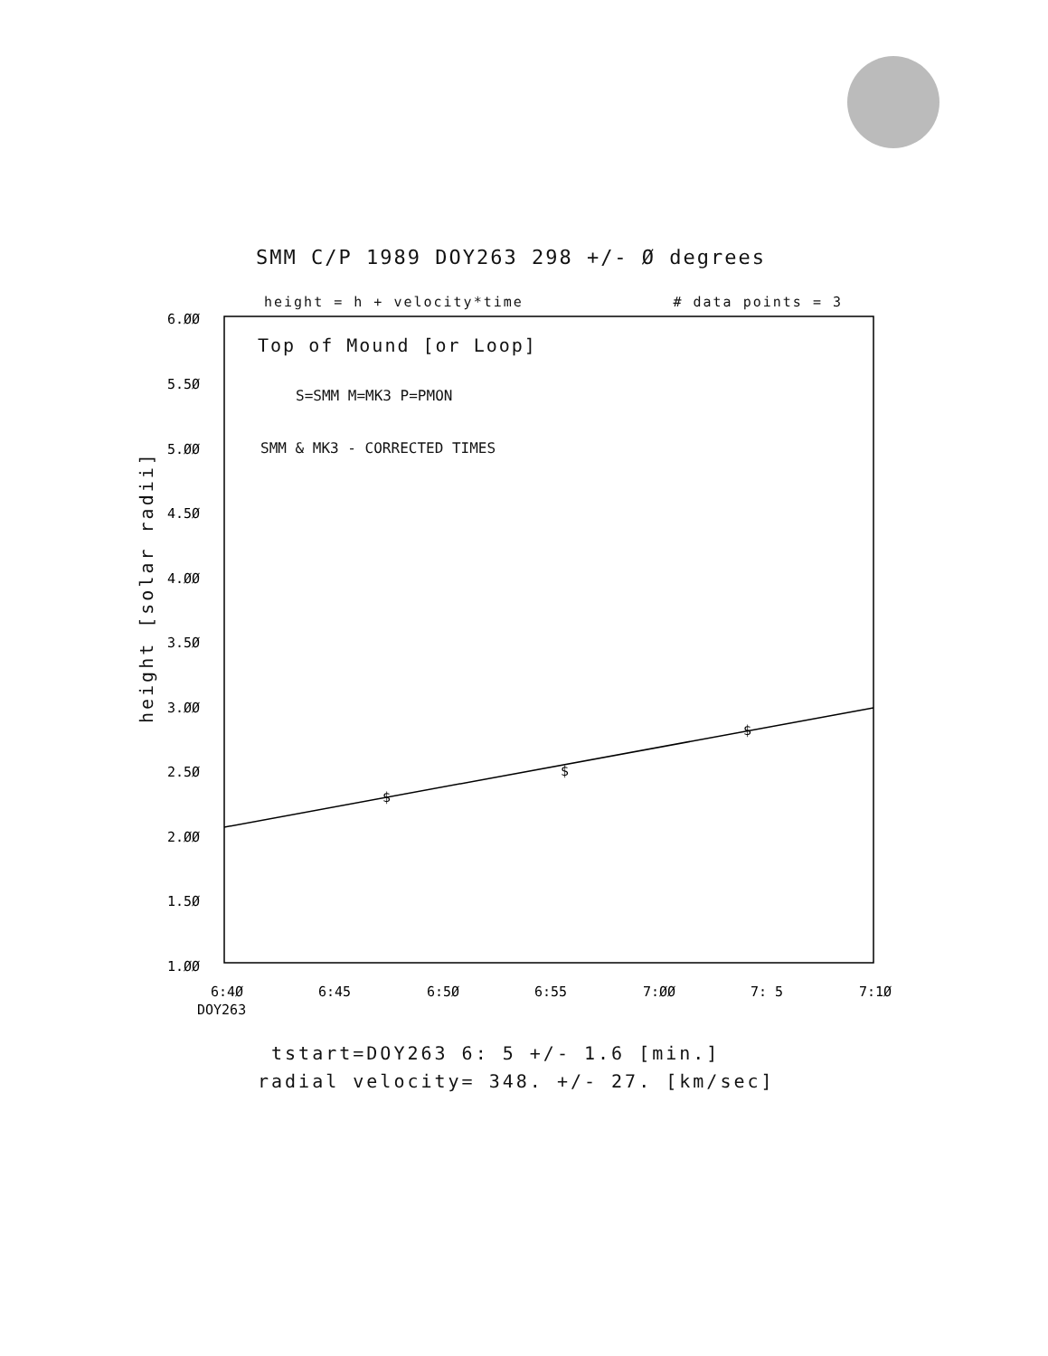SMM C/P 1989 DOY263 298 +/- Ø degrees
height = h + velocity*time # data points = 3
Top of Mound [or Loop]
S=SMM M=MK3 P=PMON
SMM & MK3 - CORRECTED TIMES
6.ØØ
5.5Ø
5.ØØ
4.5Ø
4.ØØ
3.5Ø
3.ØØ
2.5Ø
2.ØØ
1.5Ø
1.ØØ
6:4Ø
6:45
6:5Ø
6:55
7:ØØ
7: 5
7:1Ø
DOY263
$
$
$
height [solar radii]
tstart=DOY263 6: 5 +/- 1.6 [min.]
radial velocity= 348. +/- 27. [km/sec]